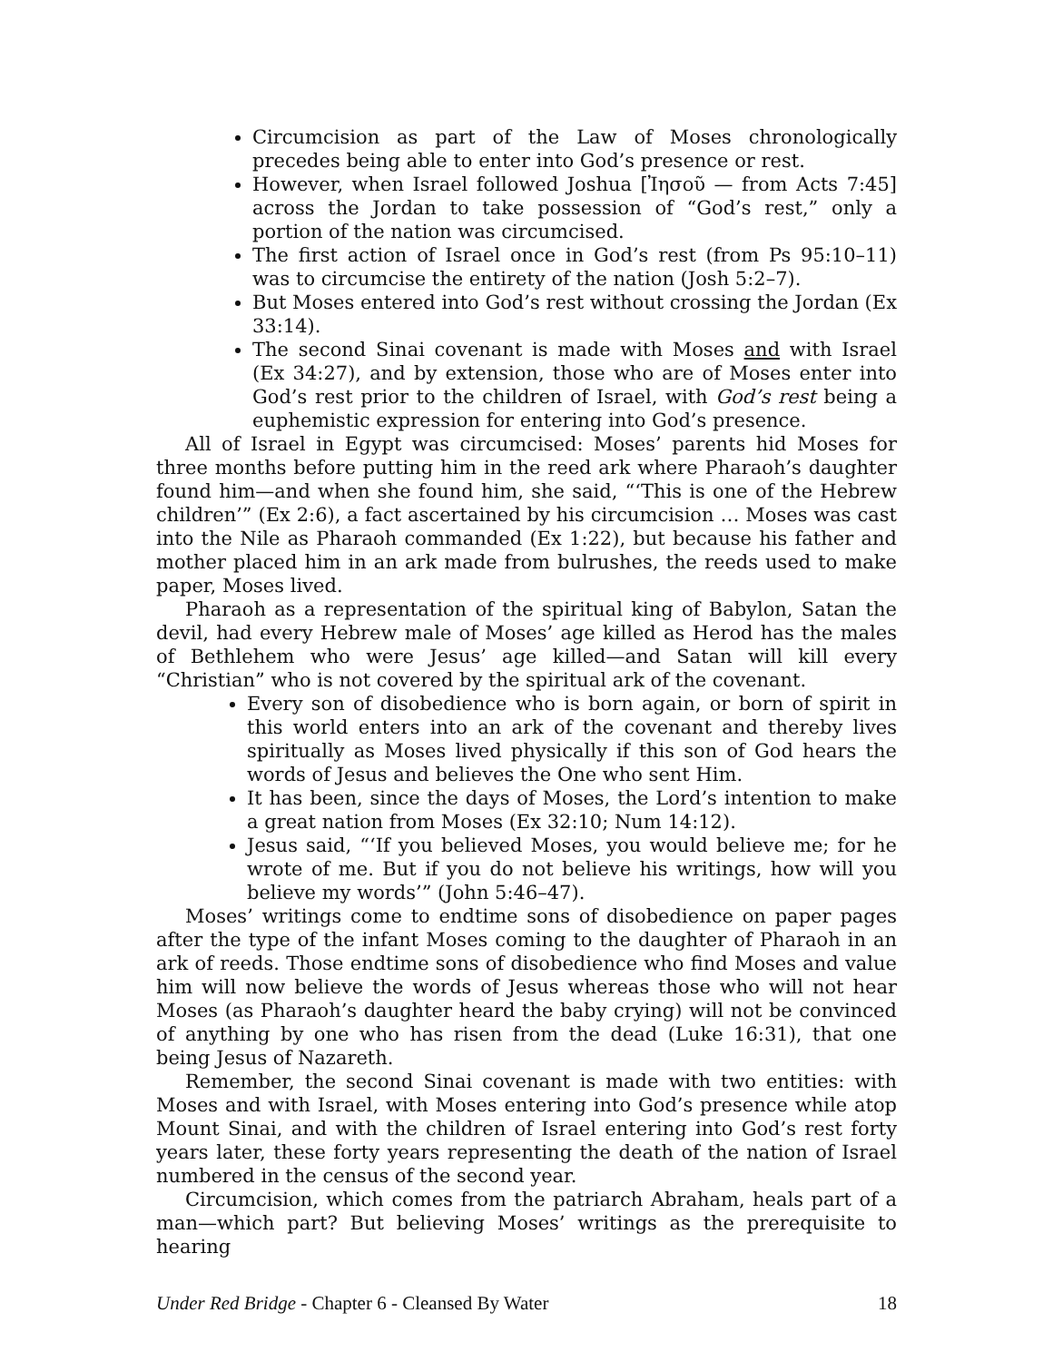Circumcision as part of the Law of Moses chronologically precedes being able to enter into God’s presence or rest.
However, when Israel followed Joshua [Ἰησοῦ — from Acts 7:45] across the Jordan to take possession of “God’s rest,” only a portion of the nation was circumcised.
The first action of Israel once in God’s rest (from Ps 95:10–11) was to circumcise the entirety of the nation (Josh 5:2–7).
But Moses entered into God’s rest without crossing the Jordan (Ex 33:14).
The second Sinai covenant is made with Moses and with Israel (Ex 34:27), and by extension, those who are of Moses enter into God’s rest prior to the children of Israel, with God’s rest being a euphemistic expression for entering into God’s presence.
All of Israel in Egypt was circumcised: Moses’ parents hid Moses for three months before putting him in the reed ark where Pharaoh’s daughter found him—and when she found him, she said, “‘This is one of the Hebrew children’” (Ex 2:6), a fact ascertained by his circumcision … Moses was cast into the Nile as Pharaoh commanded (Ex 1:22), but because his father and mother placed him in an ark made from bulrushes, the reeds used to make paper, Moses lived.
Pharaoh as a representation of the spiritual king of Babylon, Satan the devil, had every Hebrew male of Moses’ age killed as Herod has the males of Bethlehem who were Jesus’ age killed—and Satan will kill every “Christian” who is not covered by the spiritual ark of the covenant.
Every son of disobedience who is born again, or born of spirit in this world enters into an ark of the covenant and thereby lives spiritually as Moses lived physically if this son of God hears the words of Jesus and believes the One who sent Him.
It has been, since the days of Moses, the Lord’s intention to make a great nation from Moses (Ex 32:10; Num 14:12).
Jesus said, “‘If you believed Moses, you would believe me; for he wrote of me. But if you do not believe his writings, how will you believe my words’” (John 5:46–47).
Moses’ writings come to endtime sons of disobedience on paper pages after the type of the infant Moses coming to the daughter of Pharaoh in an ark of reeds. Those endtime sons of disobedience who find Moses and value him will now believe the words of Jesus whereas those who will not hear Moses (as Pharaoh’s daughter heard the baby crying) will not be convinced of anything by one who has risen from the dead (Luke 16:31), that one being Jesus of Nazareth.
Remember, the second Sinai covenant is made with two entities: with Moses and with Israel, with Moses entering into God’s presence while atop Mount Sinai, and with the children of Israel entering into God’s rest forty years later, these forty years representing the death of the nation of Israel numbered in the census of the second year.
Circumcision, which comes from the patriarch Abraham, heals part of a man—which part? But believing Moses’ writings as the prerequisite to hearing
Under Red Bridge - Chapter 6 - Cleansed By Water 18